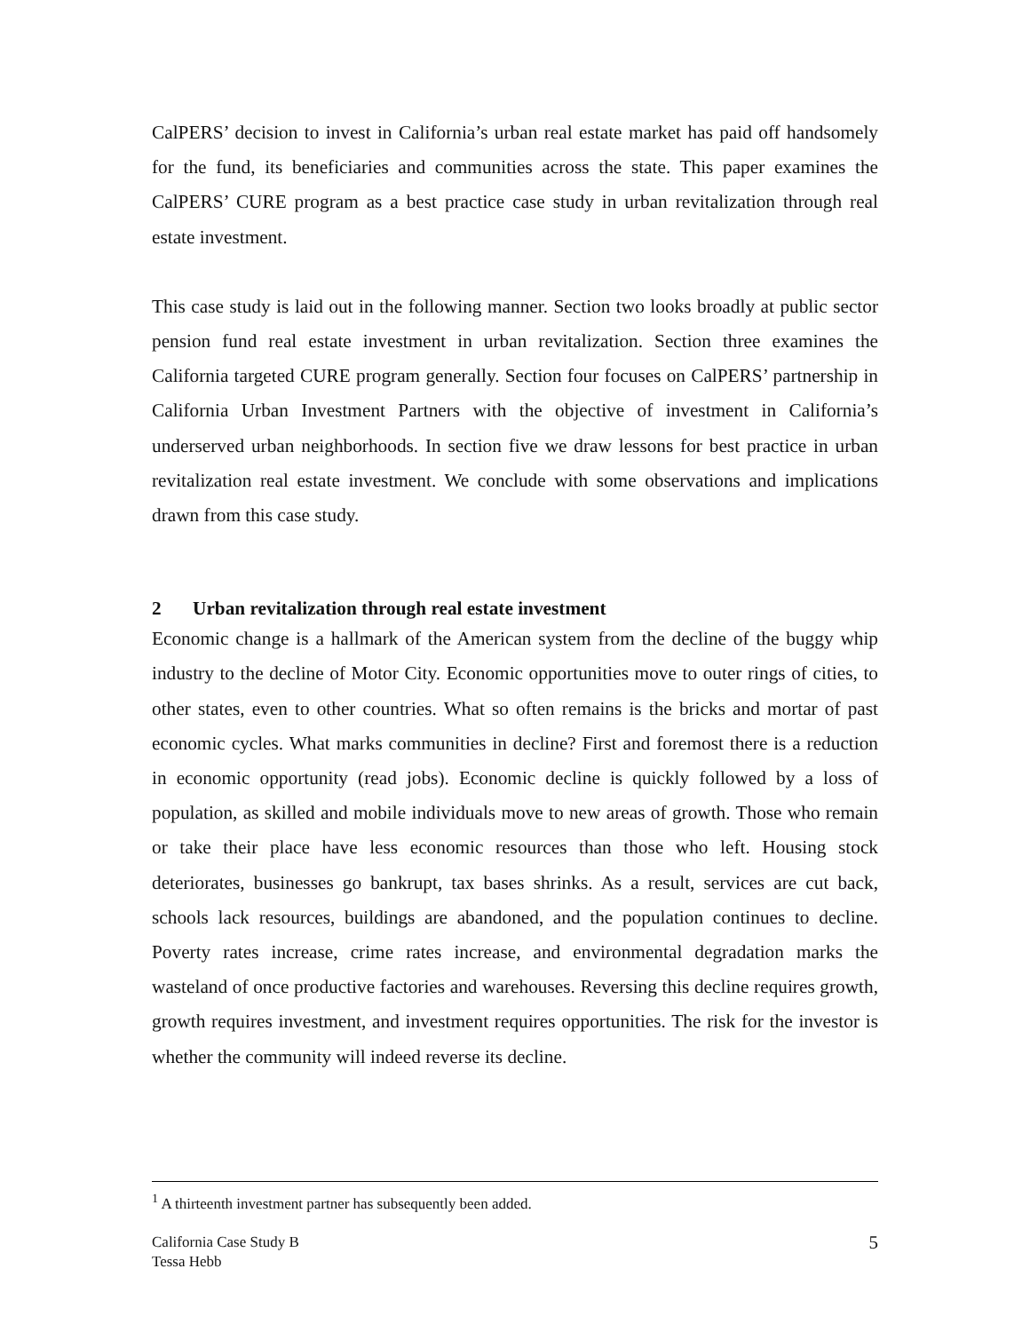CalPERS’ decision to invest in California’s urban real estate market has paid off handsomely for the fund, its beneficiaries and communities across the state. This paper examines the CalPERS’ CURE program as a best practice case study in urban revitalization through real estate investment.
This case study is laid out in the following manner. Section two looks broadly at public sector pension fund real estate investment in urban revitalization. Section three examines the California targeted CURE program generally. Section four focuses on CalPERS’ partnership in California Urban Investment Partners with the objective of investment in California’s underserved urban neighborhoods. In section five we draw lessons for best practice in urban revitalization real estate investment. We conclude with some observations and implications drawn from this case study.
2 Urban revitalization through real estate investment
Economic change is a hallmark of the American system from the decline of the buggy whip industry to the decline of Motor City. Economic opportunities move to outer rings of cities, to other states, even to other countries. What so often remains is the bricks and mortar of past economic cycles. What marks communities in decline? First and foremost there is a reduction in economic opportunity (read jobs). Economic decline is quickly followed by a loss of population, as skilled and mobile individuals move to new areas of growth. Those who remain or take their place have less economic resources than those who left. Housing stock deteriorates, businesses go bankrupt, tax bases shrinks. As a result, services are cut back, schools lack resources, buildings are abandoned, and the population continues to decline. Poverty rates increase, crime rates increase, and environmental degradation marks the wasteland of once productive factories and warehouses. Reversing this decline requires growth, growth requires investment, and investment requires opportunities. The risk for the investor is whether the community will indeed reverse its decline.
<sup>1</sup> A thirteenth investment partner has subsequently been added.
California Case Study B
Tessa Hebb
5